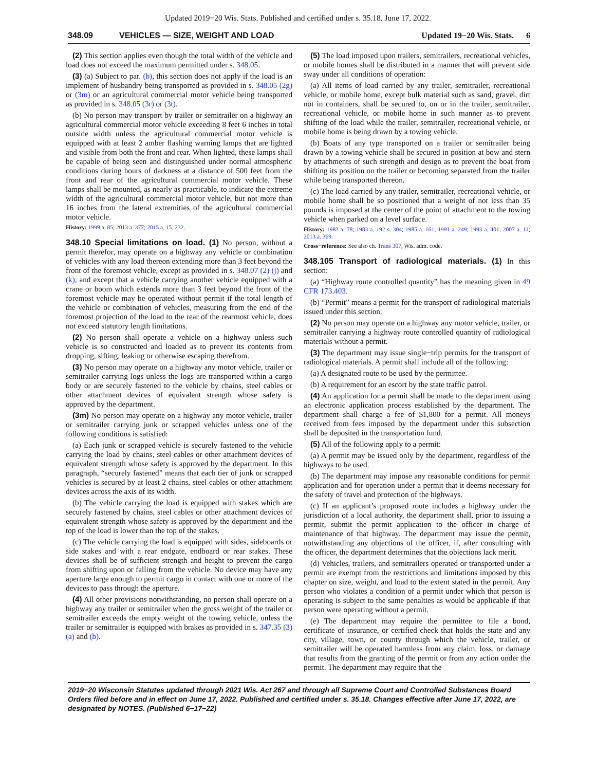Updated 2019−20 Wis. Stats. Published and certified under s. 35.18. June 17, 2022.
348.09 VEHICLES — SIZE, WEIGHT AND LOAD Updated 19−20 Wis. Stats. 6
(2) This section applies even though the total width of the vehicle and load does not exceed the maximum permitted under s. 348.05.
(3) (a) Subject to par. (b), this section does not apply if the load is an implement of husbandry being transported as provided in s. 348.05 (2g) or (3m) or an agricultural commercial motor vehicle being transported as provided in s. 348.05 (3r) or (3t).
(b) No person may transport by trailer or semitrailer on a highway an agricultural commercial motor vehicle exceeding 8 feet 6 inches in total outside width unless the agricultural commercial motor vehicle is equipped with at least 2 amber flashing warning lamps that are lighted and visible from both the front and rear. When lighted, these lamps shall be capable of being seen and distinguished under normal atmospheric conditions during hours of darkness at a distance of 500 feet from the front and rear of the agricultural commercial motor vehicle. These lamps shall be mounted, as nearly as practicable, to indicate the extreme width of the agricultural commercial motor vehicle, but not more than 16 inches from the lateral extremities of the agricultural commercial motor vehicle.
History: 1999 a. 85; 2013 a. 377; 2015 a. 15, 232.
348.10 Special limitations on load. (1) No person, without a permit therefor, may operate on a highway any vehicle or combination of vehicles with any load thereon extending more than 3 feet beyond the front of the foremost vehicle, except as provided in s. 348.07 (2) (j) and (k), and except that a vehicle carrying another vehicle equipped with a crane or boom which extends more than 3 feet beyond the front of the foremost vehicle may be operated without permit if the total length of the vehicle or combination of vehicles, measuring from the end of the foremost projection of the load to the rear of the rearmost vehicle, does not exceed statutory length limitations.
(2) No person shall operate a vehicle on a highway unless such vehicle is so constructed and loaded as to prevent its contents from dropping, sifting, leaking or otherwise escaping therefrom.
(3) No person may operate on a highway any motor vehicle, trailer or semitrailer carrying logs unless the logs are transported within a cargo body or are securely fastened to the vehicle by chains, steel cables or other attachment devices of equivalent strength whose safety is approved by the department.
(3m) No person may operate on a highway any motor vehicle, trailer or semitrailer carrying junk or scrapped vehicles unless one of the following conditions is satisfied:
(a) Each junk or scrapped vehicle is securely fastened to the vehicle carrying the load by chains, steel cables or other attachment devices of equivalent strength whose safety is approved by the department. In this paragraph, “securely fastened” means that each tier of junk or scrapped vehicles is secured by at least 2 chains, steel cables or other attachment devices across the axis of its width.
(b) The vehicle carrying the load is equipped with stakes which are securely fastened by chains, steel cables or other attachment devices of equivalent strength whose safety is approved by the department and the top of the load is lower than the top of the stakes.
(c) The vehicle carrying the load is equipped with sides, sideboards or side stakes and with a rear endgate, endboard or rear stakes. These devices shall be of sufficient strength and height to prevent the cargo from shifting upon or falling from the vehicle. No device may have any aperture large enough to permit cargo in contact with one or more of the devices to pass through the aperture.
(4) All other provisions notwithstanding, no person shall operate on a highway any trailer or semitrailer when the gross weight of the trailer or semitrailer exceeds the empty weight of the towing vehicle, unless the trailer or semitrailer is equipped with brakes as provided in s. 347.35 (3) (a) and (b).
(5) The load imposed upon trailers, semitrailers, recreational vehicles, or mobile homes shall be distributed in a manner that will prevent side sway under all conditions of operation:
(a) All items of load carried by any trailer, semitrailer, recreational vehicle, or mobile home, except bulk material such as sand, gravel, dirt not in containers, shall be secured to, on or in the trailer, semitrailer, recreational vehicle, or mobile home in such manner as to prevent shifting of the load while the trailer, semitrailer, recreational vehicle, or mobile home is being drawn by a towing vehicle.
(b) Boats of any type transported on a trailer or semitrailer being drawn by a towing vehicle shall be secured in position at bow and stern by attachments of such strength and design as to prevent the boat from shifting its position on the trailer or becoming separated from the trailer while being transported thereon.
(c) The load carried by any trailer, semitrailer, recreational vehicle, or mobile home shall be so positioned that a weight of not less than 35 pounds is imposed at the center of the point of attachment to the towing vehicle when parked on a level surface.
History: 1983 a. 78; 1983 a. 192 s. 304; 1985 a. 161; 1991 a. 249; 1993 a. 401; 2007 a. 11; 2013 a. 369.
Cross−reference: See also ch. Trans 307, Wis. adm. code.
348.105 Transport of radiological materials. (1) In this section:
(a) “Highway route controlled quantity” has the meaning given in 49 CFR 173.403.
(b) “Permit” means a permit for the transport of radiological materials issued under this section.
(2) No person may operate on a highway any motor vehicle, trailer, or semitrailer carrying a highway route controlled quantity of radiological materials without a permit.
(3) The department may issue single−trip permits for the transport of radiological materials. A permit shall include all of the following:
(a) A designated route to be used by the permittee.
(b) A requirement for an escort by the state traffic patrol.
(4) An application for a permit shall be made to the department using an electronic application process established by the department. The department shall charge a fee of $1,800 for a permit. All moneys received from fees imposed by the department under this subsection shall be deposited in the transportation fund.
(5) All of the following apply to a permit:
(a) A permit may be issued only by the department, regardless of the highways to be used.
(b) The department may impose any reasonable conditions for permit application and for operation under a permit that it deems necessary for the safety of travel and protection of the highways.
(c) If an applicant’s proposed route includes a highway under the jurisdiction of a local authority, the department shall, prior to issuing a permit, submit the permit application to the officer in charge of maintenance of that highway. The department may issue the permit, notwithstanding any objections of the officer, if, after consulting with the officer, the department determines that the objections lack merit.
(d) Vehicles, trailers, and semitrailers operated or transported under a permit are exempt from the restrictions and limitations imposed by this chapter on size, weight, and load to the extent stated in the permit. Any person who violates a condition of a permit under which that person is operating is subject to the same penalties as would be applicable if that person were operating without a permit.
(e) The department may require the permittee to file a bond, certificate of insurance, or certified check that holds the state and any city, village, town, or county through which the vehicle, trailer, or semitrailer will be operated harmless from any claim, loss, or damage that results from the granting of the permit or from any action under the permit. The department may require that the
2019−20 Wisconsin Statutes updated through 2021 Wis. Act 267 and through all Supreme Court and Controlled Substances Board Orders filed before and in effect on June 17, 2022. Published and certified under s. 35.18. Changes effective after June 17, 2022, are designated by NOTES. (Published 6−17−22)